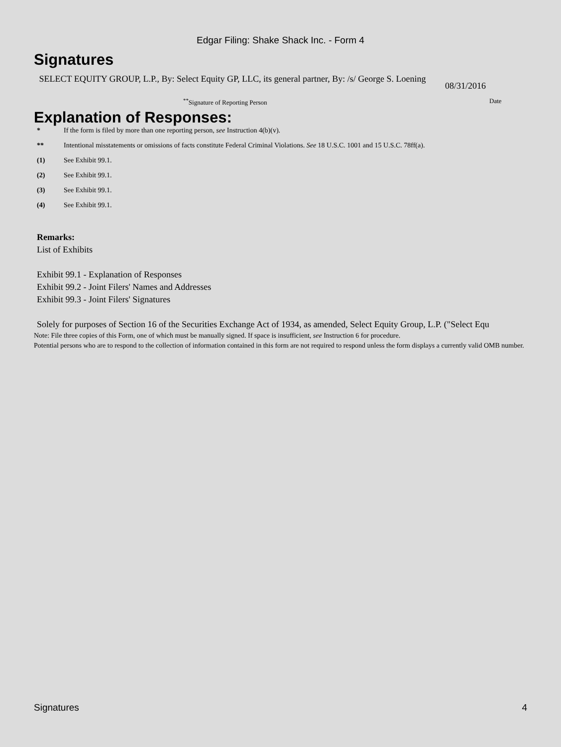Edgar Filing: Shake Shack Inc. - Form 4
Signatures
SELECT EQUITY GROUP, L.P., By: Select Equity GP, LLC, its general partner, By: /s/ George S. Loening
08/31/2016
<sup>**</sup> Signature of Reporting Person Date
Explanation of Responses:
| * | If the form is filed by more than one reporting person, see Instruction 4(b)(v). |
| ** | Intentional misstatements or omissions of facts constitute Federal Criminal Violations. See 18 U.S.C. 1001 and 15 U.S.C. 78ff(a). |
| (1) | See Exhibit 99.1. |
| (2) | See Exhibit 99.1. |
| (3) | See Exhibit 99.1. |
| (4) | See Exhibit 99.1. |
Remarks:
List of Exhibits
Exhibit 99.1 - Explanation of Responses
Exhibit 99.2 - Joint Filers' Names and Addresses
Exhibit 99.3 - Joint Filers' Signatures
Solely for purposes of Section 16 of the Securities Exchange Act of 1934, as amended, Select Equity Group, L.P. ("Select Equ
Note: File three copies of this Form, one of which must be manually signed. If space is insufficient, see Instruction 6 for procedure.
Potential persons who are to respond to the collection of information contained in this form are not required to respond unless the form displays a currently valid OMB number.
Signatures 4